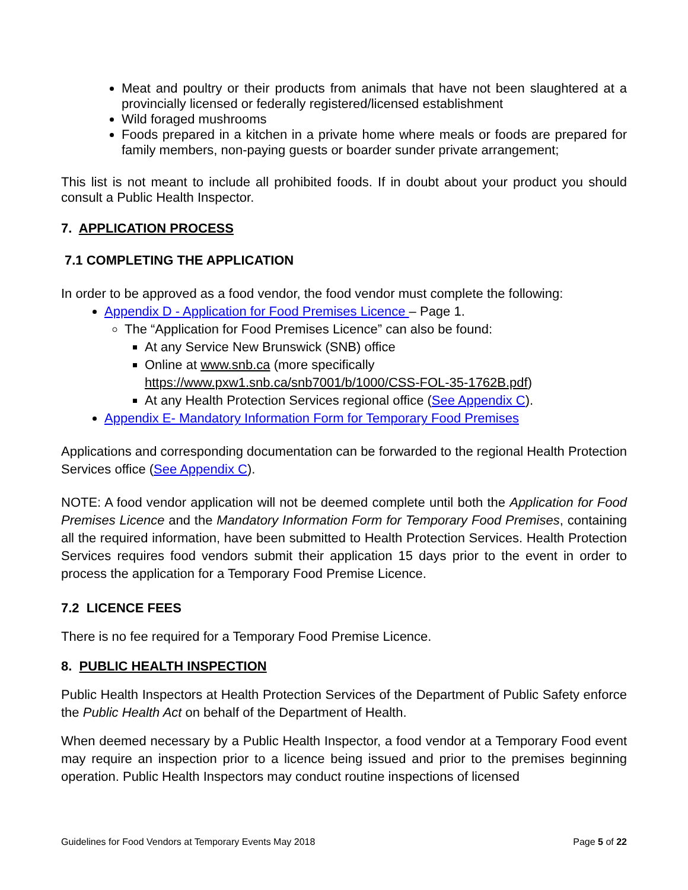Meat and poultry or their products from animals that have not been slaughtered at a provincially licensed or federally registered/licensed establishment
Wild foraged mushrooms
Foods prepared in a kitchen in a private home where meals or foods are prepared for family members, non-paying guests or boarder sunder private arrangement;
This list is not meant to include all prohibited foods. If in doubt about your product you should consult a Public Health Inspector.
7. APPLICATION PROCESS
7.1 COMPLETING THE APPLICATION
In order to be approved as a food vendor, the food vendor must complete the following:
Appendix D - Application for Food Premises Licence – Page 1.
The “Application for Food Premises Licence” can also be found:
At any Service New Brunswick (SNB) office
Online at www.snb.ca (more specifically https://www.pxw1.snb.ca/snb7001/b/1000/CSS-FOL-35-1762B.pdf)
At any Health Protection Services regional office (See Appendix C).
Appendix E- Mandatory Information Form for Temporary Food Premises
Applications and corresponding documentation can be forwarded to the regional Health Protection Services office (See Appendix C).
NOTE: A food vendor application will not be deemed complete until both the Application for Food Premises Licence and the Mandatory Information Form for Temporary Food Premises, containing all the required information, have been submitted to Health Protection Services. Health Protection Services requires food vendors submit their application 15 days prior to the event in order to process the application for a Temporary Food Premise Licence.
7.2 LICENCE FEES
There is no fee required for a Temporary Food Premise Licence.
8. PUBLIC HEALTH INSPECTION
Public Health Inspectors at Health Protection Services of the Department of Public Safety enforce the Public Health Act on behalf of the Department of Health.
When deemed necessary by a Public Health Inspector, a food vendor at a Temporary Food event may require an inspection prior to a licence being issued and prior to the premises beginning operation. Public Health Inspectors may conduct routine inspections of licensed
Guidelines for Food Vendors at Temporary Events May 2018 Page 5 of 22